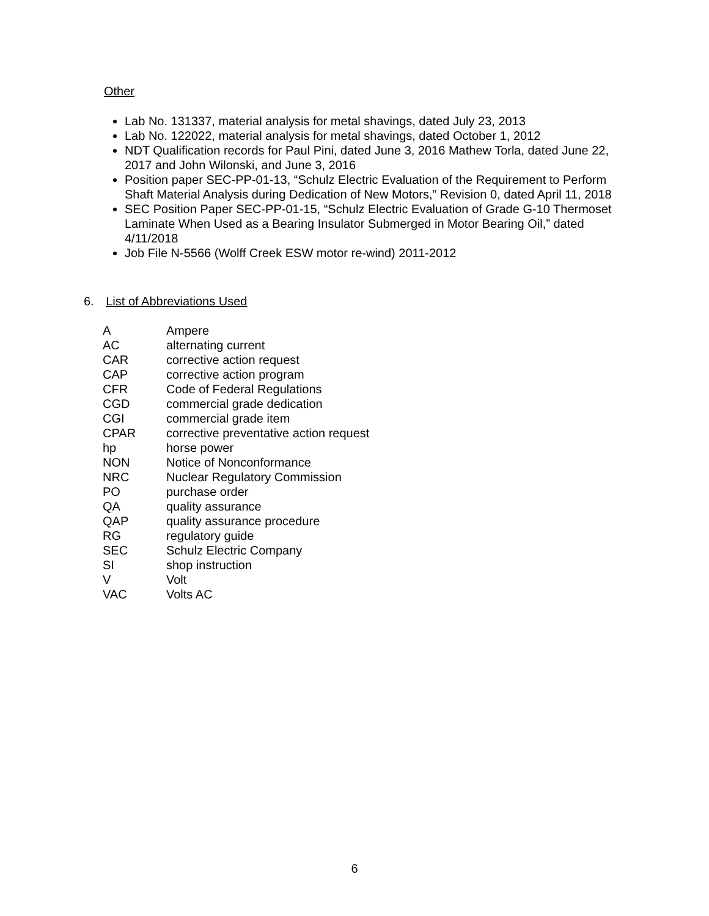Other
Lab No. 131337, material analysis for metal shavings, dated July 23, 2013
Lab No. 122022, material analysis for metal shavings, dated October 1, 2012
NDT Qualification records for Paul Pini, dated June 3, 2016 Mathew Torla, dated June 22, 2017 and John Wilonski, and June 3, 2016
Position paper SEC-PP-01-13, “Schulz Electric Evaluation of the Requirement to Perform Shaft Material Analysis during Dedication of New Motors,” Revision 0, dated April 11, 2018
SEC Position Paper SEC-PP-01-15, “Schulz Electric Evaluation of Grade G-10 Thermoset Laminate When Used as a Bearing Insulator Submerged in Motor Bearing Oil,” dated 4/11/2018
Job File N-5566 (Wolff Creek ESW motor re-wind) 2011-2012
6. List of Abbreviations Used
| A | Ampere |
| AC | alternating current |
| CAR | corrective action request |
| CAP | corrective action program |
| CFR | Code of Federal Regulations |
| CGD | commercial grade dedication |
| CGI | commercial grade item |
| CPAR | corrective preventative action request |
| hp | horse power |
| NON | Notice of Nonconformance |
| NRC | Nuclear Regulatory Commission |
| PO | purchase order |
| QA | quality assurance |
| QAP | quality assurance procedure |
| RG | regulatory guide |
| SEC | Schulz Electric Company |
| SI | shop instruction |
| V | Volt |
| VAC | Volts AC |
6